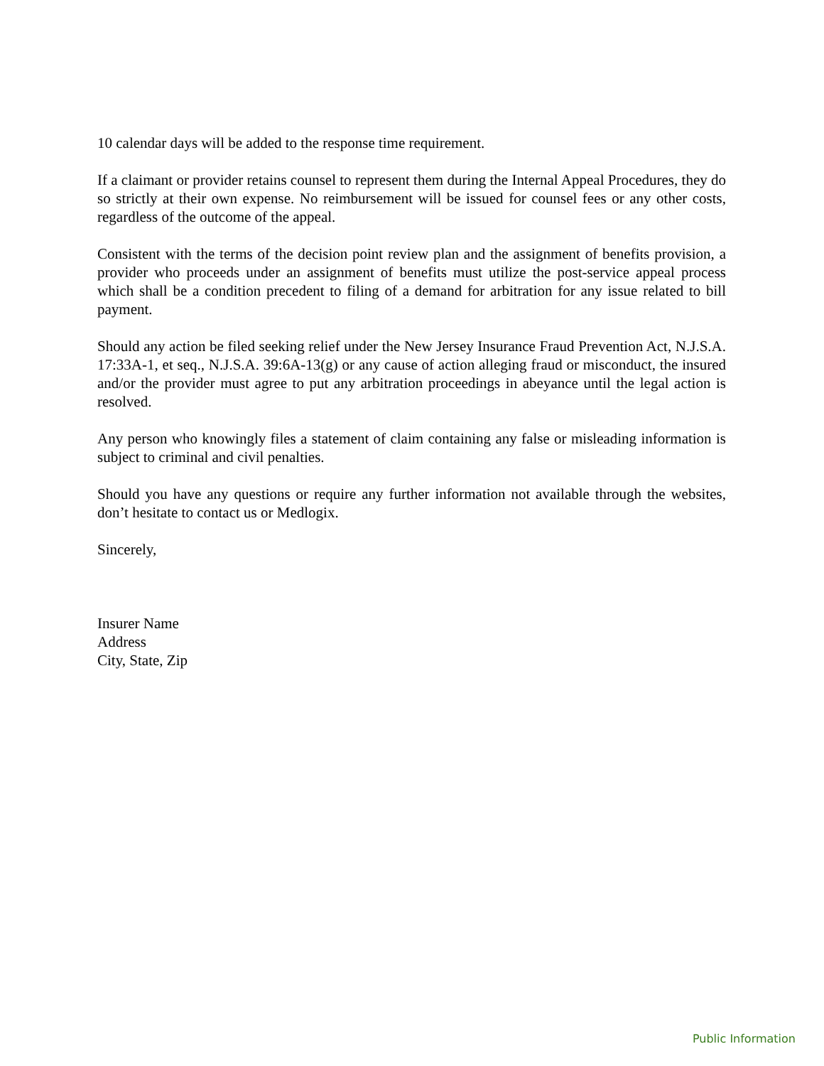10 calendar days will be added to the response time requirement.
If a claimant or provider retains counsel to represent them during the Internal Appeal Procedures, they do so strictly at their own expense. No reimbursement will be issued for counsel fees or any other costs, regardless of the outcome of the appeal.
Consistent with the terms of the decision point review plan and the assignment of benefits provision, a provider who proceeds under an assignment of benefits must utilize the post-service appeal process which shall be a condition precedent to filing of a demand for arbitration for any issue related to bill payment.
Should any action be filed seeking relief under the New Jersey Insurance Fraud Prevention Act, N.J.S.A. 17:33A-1, et seq., N.J.S.A. 39:6A-13(g) or any cause of action alleging fraud or misconduct, the insured and/or the provider must agree to put any arbitration proceedings in abeyance until the legal action is resolved.
Any person who knowingly files a statement of claim containing any false or misleading information is subject to criminal and civil penalties.
Should you have any questions or require any further information not available through the websites, don’t hesitate to contact us or Medlogix.
Sincerely,
Insurer Name
Address
City, State, Zip
Public Information